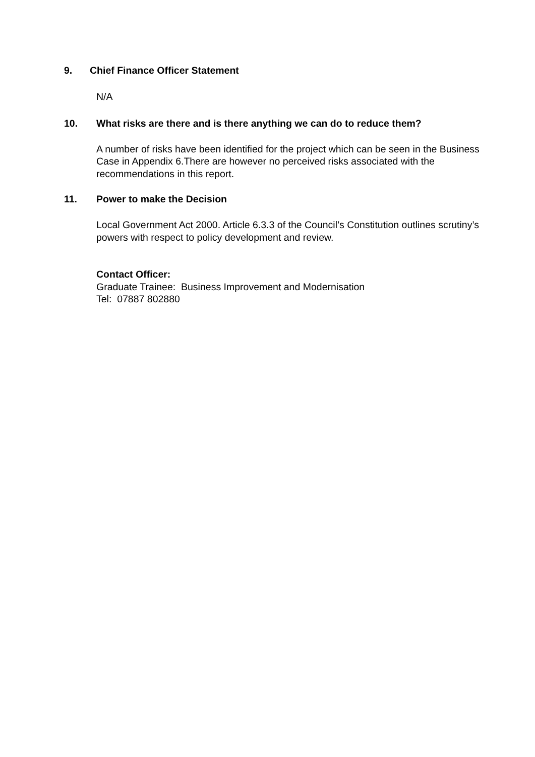9. Chief Finance Officer Statement
N/A
10. What risks are there and is there anything we can do to reduce them?
A number of risks have been identified for the project which can be seen in the Business Case in Appendix 6.There are however no perceived risks associated with the recommendations in this report.
11. Power to make the Decision
Local Government Act 2000. Article 6.3.3 of the Council’s Constitution outlines scrutiny’s powers with respect to policy development and review.
Contact Officer:
Graduate Trainee: Business Improvement and Modernisation
Tel: 07887 802880